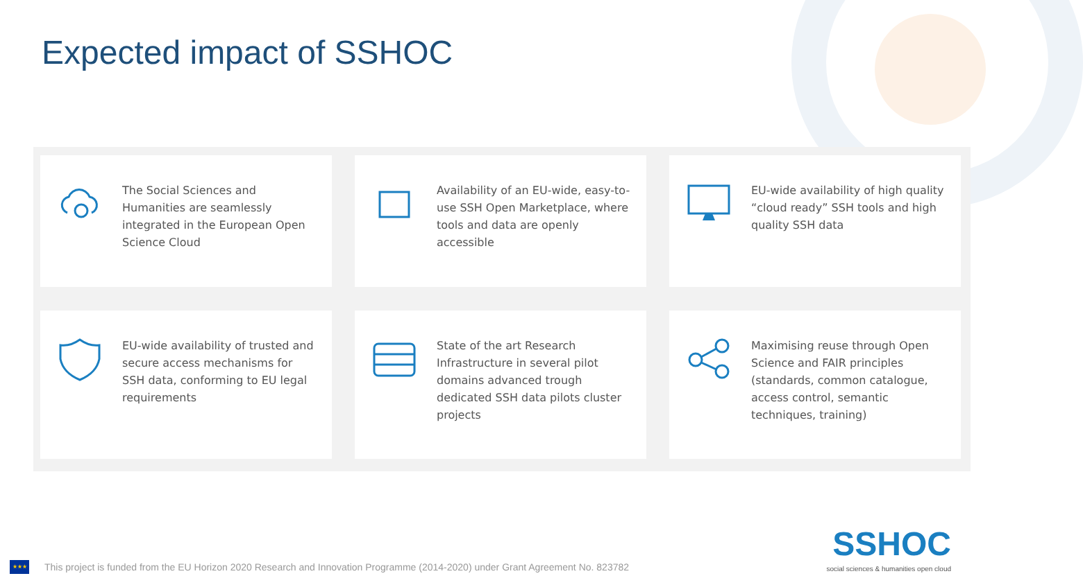Expected impact of SSHOC
The Social Sciences and Humanities are seamlessly integrated in the European Open Science Cloud
Availability of an EU-wide, easy-to-use SSH Open Marketplace, where tools and data are openly accessible
EU-wide availability of high quality “cloud ready” SSH tools and high quality SSH data
EU-wide availability of trusted and secure access mechanisms for SSH data, conforming to EU legal requirements
State of the art Research Infrastructure in several pilot domains advanced trough dedicated SSH data pilots cluster projects
Maximising reuse through Open Science and FAIR principles (standards, common catalogue, access control, semantic techniques, training)
★★★
This project is funded from the EU Horizon 2020 Research and Innovation Programme (2014-2020) under Grant Agreement No. 823782
SSHOC
social sciences & humanities open cloud